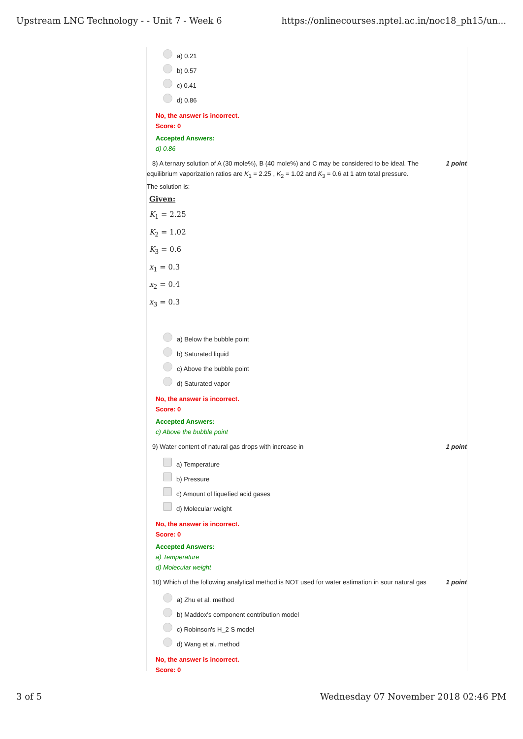Upstream LNG Technology - - Unit 7 - Week 6 https://onlinecourses.nptel.ac.in/noc18_ph15/un...
a) 0.21
b) 0.57
c) 0.41
d) 0.86
No, the answer is incorrect.
Score: 0
Accepted Answers:
d) 0.86
8) A ternary solution of A (30 mole%), B (40 mole%) and C may be considered to be ideal. The 1 point
equilibrium vaporization ratios are K<sub>1</sub> = 2.25 , K<sub>2</sub> = 1.02 and K<sub>3</sub> = 0.6 at 1 atm total pressure.
The solution is:
Given:
K<sub>1</sub> = 2.25
K<sub>2</sub> = 1.02
K<sub>3</sub> = 0.6
x<sub>1</sub> = 0.3
x<sub>2</sub> = 0.4
x<sub>3</sub> = 0.3
a) Below the bubble point
b) Saturated liquid
c) Above the bubble point
d) Saturated vapor
No, the answer is incorrect.
Score: 0
Accepted Answers:
c) Above the bubble point
9) Water content of natural gas drops with increase in 1 point
a) Temperature
b) Pressure
c) Amount of liquefied acid gases
d) Molecular weight
No, the answer is incorrect.
Score: 0
Accepted Answers:
a) Temperature
d) Molecular weight
10) Which of the following analytical method is NOT used for water estimation in sour natural gas 1 point
a) Zhu et al. method
b) Maddox's component contribution model
c) Robinson's H_2 S model
d) Wang et al. method
No, the answer is incorrect.
Score: 0
3 of 5 Wednesday 07 November 2018 02:46 PM